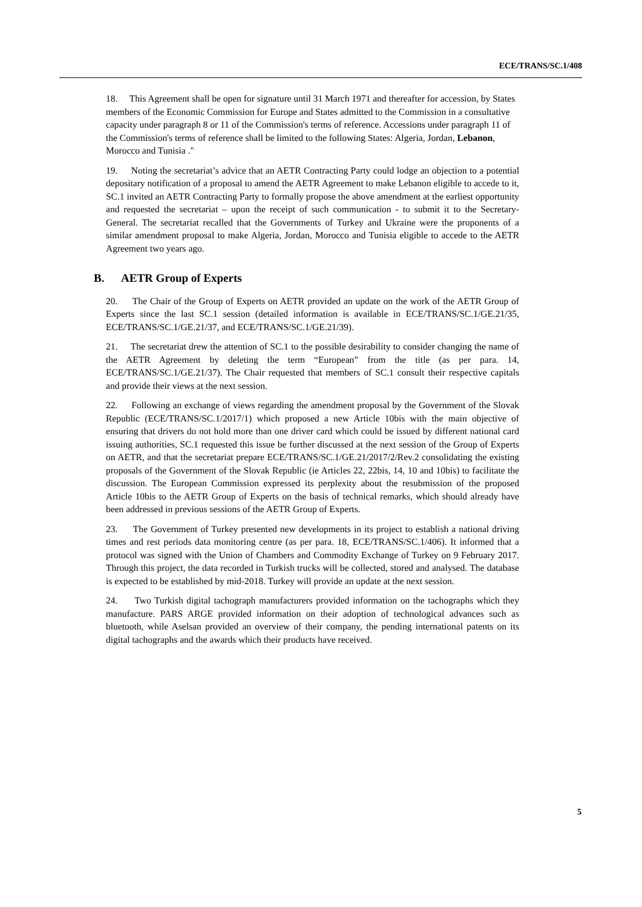ECE/TRANS/SC.1/408
18. This Agreement shall be open for signature until 31 March 1971 and thereafter for accession, by States members of the Economic Commission for Europe and States admitted to the Commission in a consultative capacity under paragraph 8 or 11 of the Commission's terms of reference. Accessions under paragraph 11 of the Commission's terms of reference shall be limited to the following States: Algeria, Jordan, Lebanon, Morocco and Tunisia ."
19. Noting the secretariat’s advice that an AETR Contracting Party could lodge an objection to a potential depositary notification of a proposal to amend the AETR Agreement to make Lebanon eligible to accede to it, SC.1 invited an AETR Contracting Party to formally propose the above amendment at the earliest opportunity and requested the secretariat – upon the receipt of such communication - to submit it to the Secretary-General. The secretariat recalled that the Governments of Turkey and Ukraine were the proponents of a similar amendment proposal to make Algeria, Jordan, Morocco and Tunisia eligible to accede to the AETR Agreement two years ago.
B. AETR Group of Experts
20. The Chair of the Group of Experts on AETR provided an update on the work of the AETR Group of Experts since the last SC.1 session (detailed information is available in ECE/TRANS/SC.1/GE.21/35, ECE/TRANS/SC.1/GE.21/37, and ECE/TRANS/SC.1/GE.21/39).
21. The secretariat drew the attention of SC.1 to the possible desirability to consider changing the name of the AETR Agreement by deleting the term “European” from the title (as per para. 14, ECE/TRANS/SC.1/GE.21/37). The Chair requested that members of SC.1 consult their respective capitals and provide their views at the next session.
22. Following an exchange of views regarding the amendment proposal by the Government of the Slovak Republic (ECE/TRANS/SC.1/2017/1) which proposed a new Article 10bis with the main objective of ensuring that drivers do not hold more than one driver card which could be issued by different national card issuing authorities, SC.1 requested this issue be further discussed at the next session of the Group of Experts on AETR, and that the secretariat prepare ECE/TRANS/SC.1/GE.21/2017/2/Rev.2 consolidating the existing proposals of the Government of the Slovak Republic (ie Articles 22, 22bis, 14, 10 and 10bis) to facilitate the discussion. The European Commission expressed its perplexity about the resubmission of the proposed Article 10bis to the AETR Group of Experts on the basis of technical remarks, which should already have been addressed in previous sessions of the AETR Group of Experts.
23. The Government of Turkey presented new developments in its project to establish a national driving times and rest periods data monitoring centre (as per para. 18, ECE/TRANS/SC.1/406). It informed that a protocol was signed with the Union of Chambers and Commodity Exchange of Turkey on 9 February 2017. Through this project, the data recorded in Turkish trucks will be collected, stored and analysed. The database is expected to be established by mid-2018. Turkey will provide an update at the next session.
24. Two Turkish digital tachograph manufacturers provided information on the tachographs which they manufacture. PARS ARGE provided information on their adoption of technological advances such as bluetooth, while Aselsan provided an overview of their company, the pending international patents on its digital tachographs and the awards which their products have received.
5